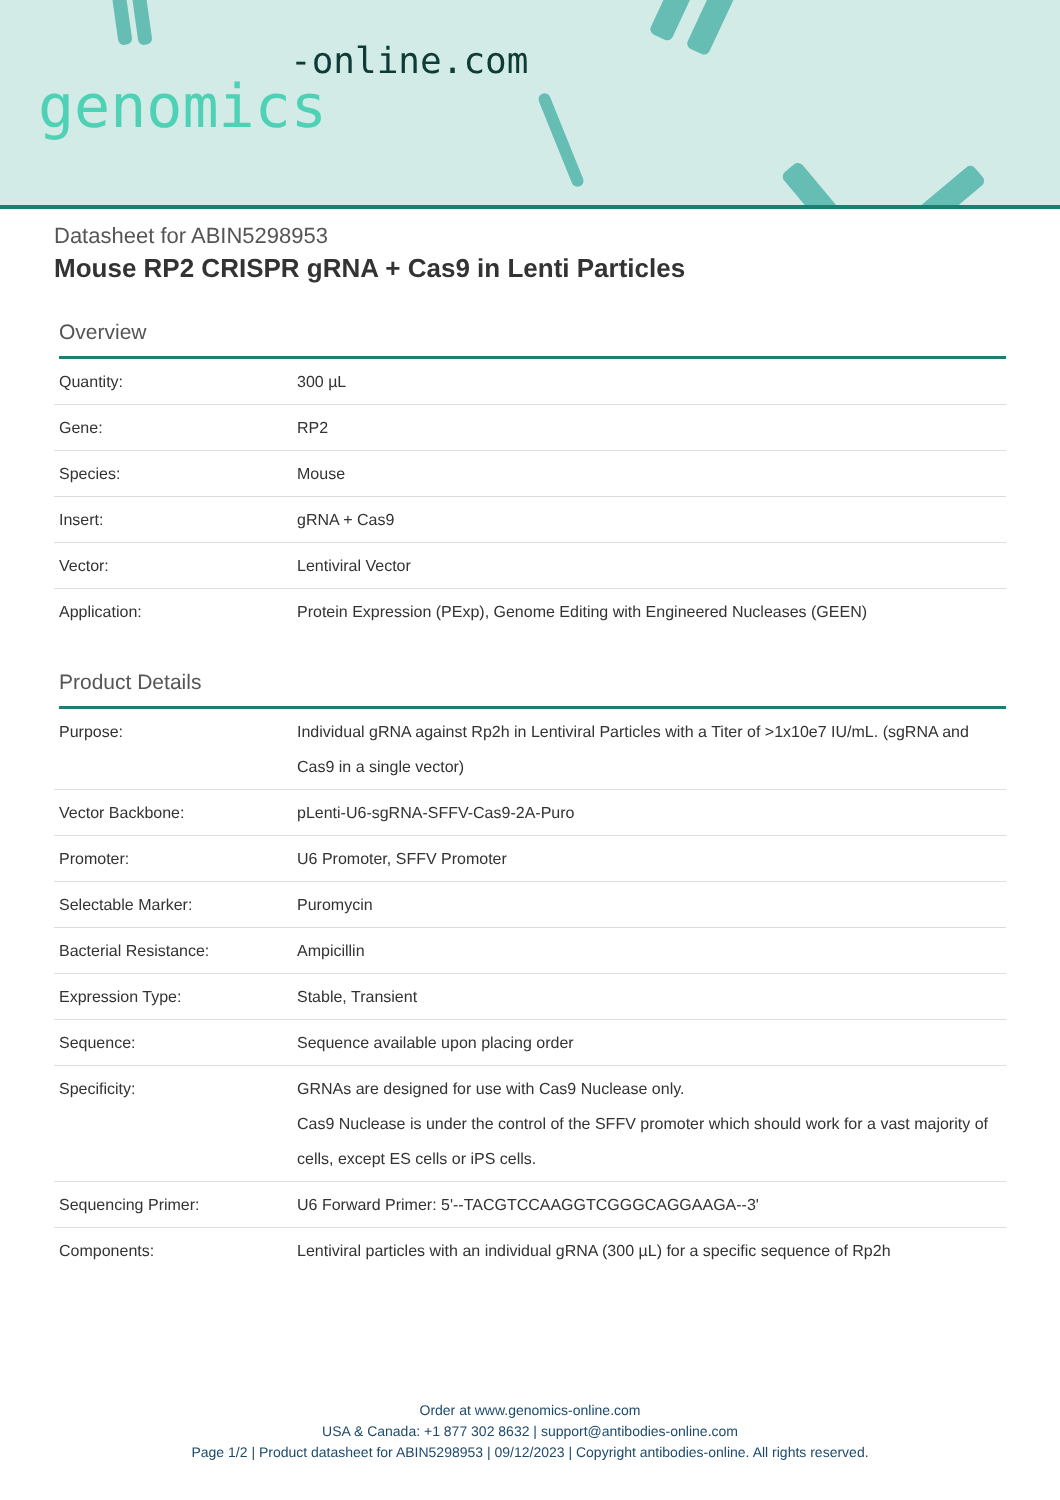-online.com
genomics
Datasheet for ABIN5298953
Mouse RP2 CRISPR gRNA + Cas9 in Lenti Particles
Overview
| Quantity: | 300 µL |
| Gene: | RP2 |
| Species: | Mouse |
| Insert: | gRNA + Cas9 |
| Vector: | Lentiviral Vector |
| Application: | Protein Expression (PExp), Genome Editing with Engineered Nucleases (GEEN) |
Product Details
| Purpose: | Individual gRNA against Rp2h in Lentiviral Particles with a Titer of >1x10e7 IU/mL. (sgRNA and Cas9 in a single vector) |
| Vector Backbone: | pLenti-U6-sgRNA-SFFV-Cas9-2A-Puro |
| Promoter: | U6 Promoter, SFFV Promoter |
| Selectable Marker: | Puromycin |
| Bacterial Resistance: | Ampicillin |
| Expression Type: | Stable, Transient |
| Sequence: | Sequence available upon placing order |
| Specificity: | GRNAs are designed for use with Cas9 Nuclease only. Cas9 Nuclease is under the control of the SFFV promoter which should work for a vast majority of cells, except ES cells or iPS cells. |
| Sequencing Primer: | U6 Forward Primer: 5'--TACGTCCAAGGTCGGGCAGGAAGA--3' |
| Components: | Lentiviral particles with an individual gRNA (300 µL) for a specific sequence of Rp2h |
Order at www.genomics-online.com
USA & Canada: +1 877 302 8632 | support@antibodies-online.com
Page 1/2 | Product datasheet for ABIN5298953 | 09/12/2023 | Copyright antibodies-online. All rights reserved.